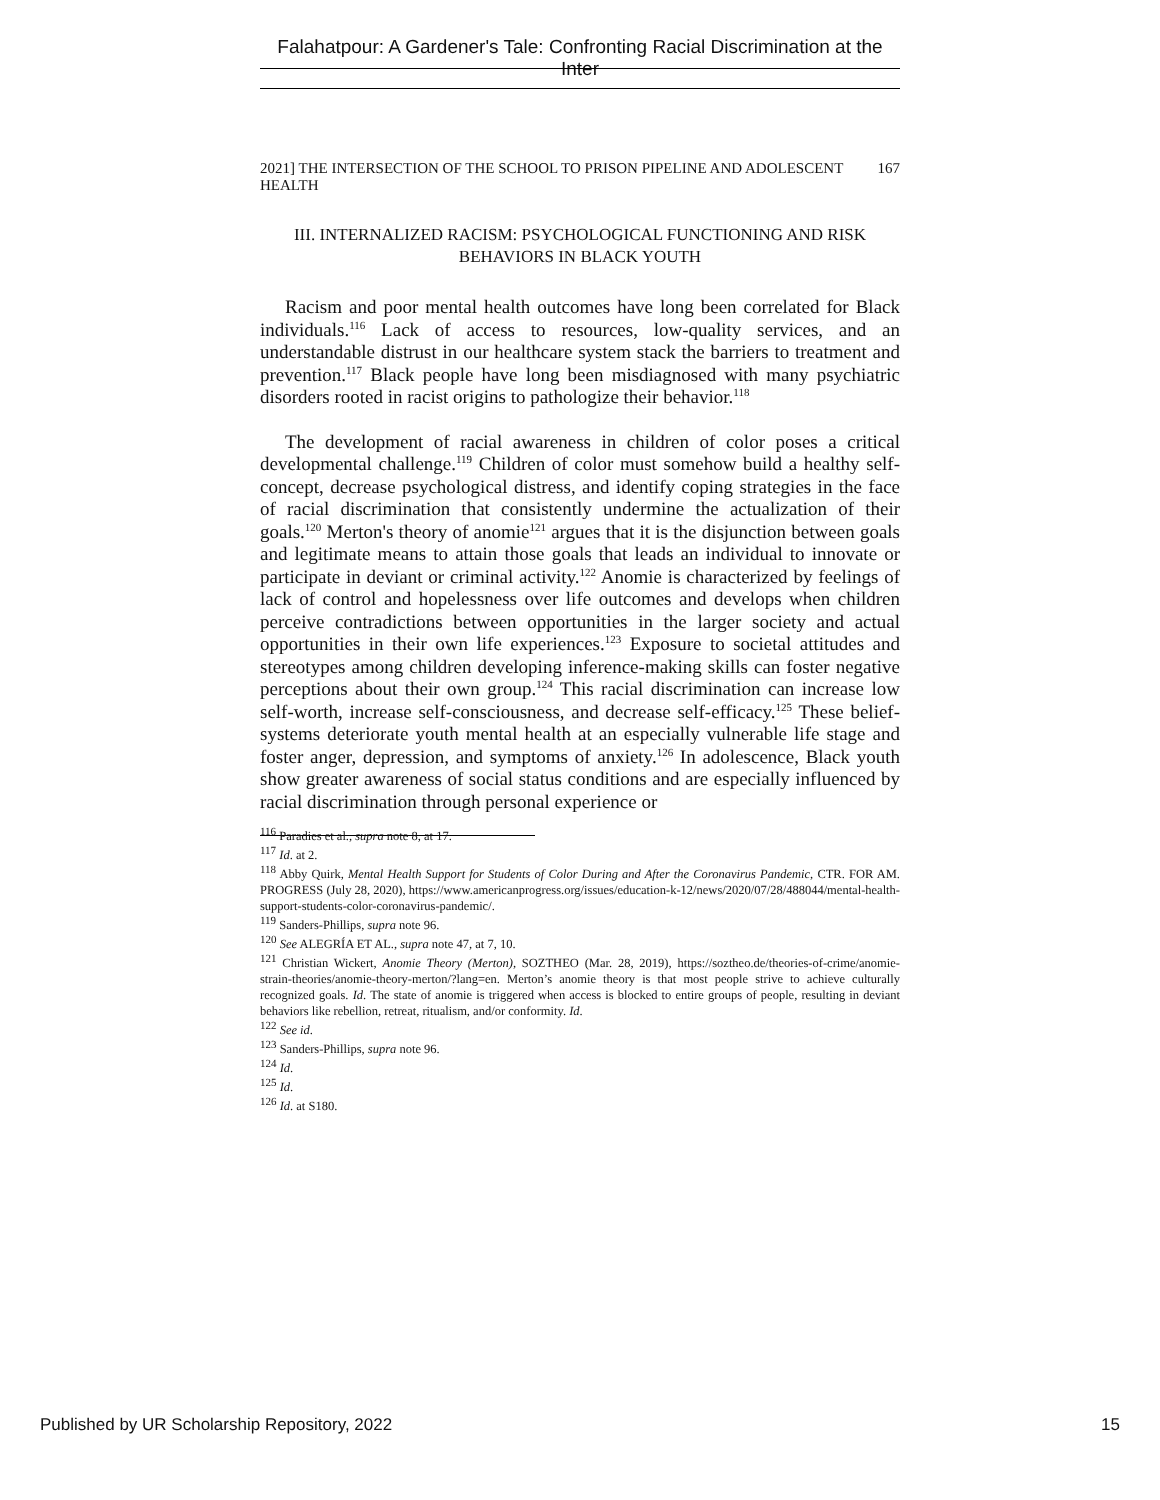Falahatpour: A Gardener's Tale: Confronting Racial Discrimination at the Inter
2021] THE INTERSECTION OF THE SCHOOL TO PRISON PIPELINE AND ADOLESCENT HEALTH 167
III. INTERNALIZED RACISM: PSYCHOLOGICAL FUNCTIONING AND RISK BEHAVIORS IN BLACK YOUTH
Racism and poor mental health outcomes have long been correlated for Black individuals.<sup>116</sup> Lack of access to resources, low-quality services, and an understandable distrust in our healthcare system stack the barriers to treatment and prevention.<sup>117</sup> Black people have long been misdiagnosed with many psychiatric disorders rooted in racist origins to pathologize their behavior.<sup>118</sup>
The development of racial awareness in children of color poses a critical developmental challenge.<sup>119</sup> Children of color must somehow build a healthy self-concept, decrease psychological distress, and identify coping strategies in the face of racial discrimination that consistently undermine the actualization of their goals.<sup>120</sup> Merton's theory of anomie<sup>121</sup> argues that it is the disjunction between goals and legitimate means to attain those goals that leads an individual to innovate or participate in deviant or criminal activity.<sup>122</sup> Anomie is characterized by feelings of lack of control and hopelessness over life outcomes and develops when children perceive contradictions between opportunities in the larger society and actual opportunities in their own life experiences.<sup>123</sup> Exposure to societal attitudes and stereotypes among children developing inference-making skills can foster negative perceptions about their own group.<sup>124</sup> This racial discrimination can increase low self-worth, increase self-consciousness, and decrease self-efficacy.<sup>125</sup> These belief-systems deteriorate youth mental health at an especially vulnerable life stage and foster anger, depression, and symptoms of anxiety.<sup>126</sup> In adolescence, Black youth show greater awareness of social status conditions and are especially influenced by racial discrimination through personal experience or
<sup>116</sup> Paradies et al., supra note 8, at 17.
<sup>117</sup> Id. at 2.
<sup>118</sup> Abby Quirk, Mental Health Support for Students of Color During and After the Coronavirus Pandemic, CTR. FOR AM. PROGRESS (July 28, 2020), https://www.americanprogress.org/issues/education-k-12/news/2020/07/28/488044/mental-health-support-students-color-coronavirus-pandemic/.
<sup>119</sup> Sanders-Phillips, supra note 96.
<sup>120</sup> See ALEGRÍA ET AL., supra note 47, at 7, 10.
<sup>121</sup> Christian Wickert, Anomie Theory (Merton), SOZTHEO (Mar. 28, 2019), https://soztheo.de/theories-of-crime/anomie-strain-theories/anomie-theory-merton/?lang=en. Merton’s anomie theory is that most people strive to achieve culturally recognized goals. Id. The state of anomie is triggered when access is blocked to entire groups of people, resulting in deviant behaviors like rebellion, retreat, ritualism, and/or conformity. Id.
<sup>122</sup> See id.
<sup>123</sup> Sanders-Phillips, supra note 96.
<sup>124</sup> Id.
<sup>125</sup> Id.
<sup>126</sup> Id. at S180.
Published by UR Scholarship Repository, 2022 15